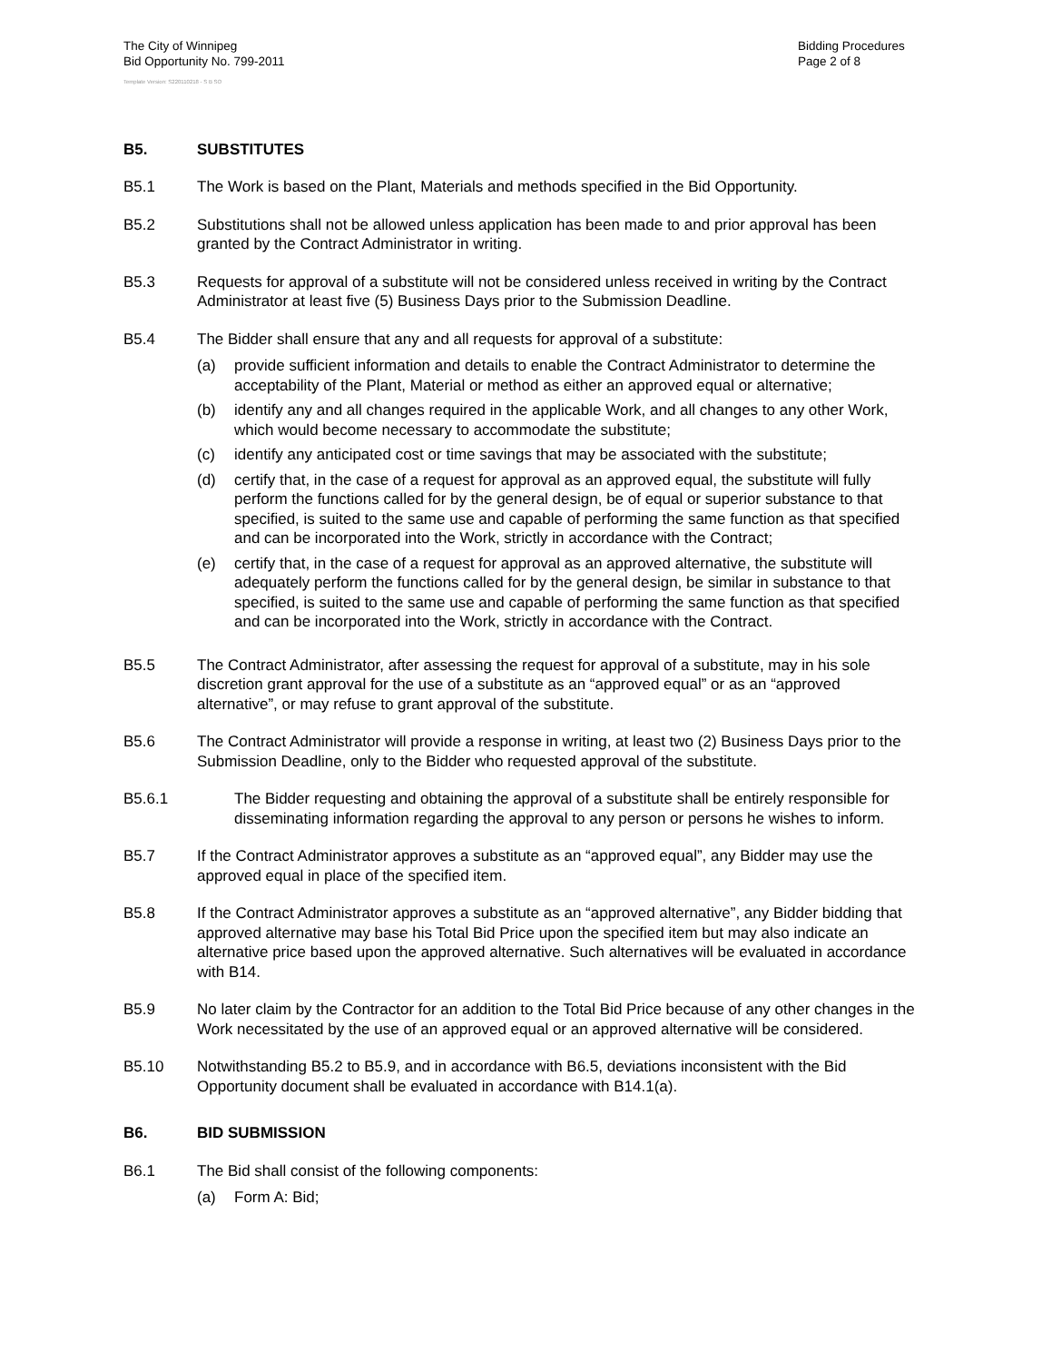The City of Winnipeg
Bid Opportunity No. 799-2011
Bidding Procedures
Page 2 of 8
Template Version: S220110218 - S B SO
B5. SUBSTITUTES
B5.1 The Work is based on the Plant, Materials and methods specified in the Bid Opportunity.
B5.2 Substitutions shall not be allowed unless application has been made to and prior approval has been granted by the Contract Administrator in writing.
B5.3 Requests for approval of a substitute will not be considered unless received in writing by the Contract Administrator at least five (5) Business Days prior to the Submission Deadline.
B5.4 The Bidder shall ensure that any and all requests for approval of a substitute:
(a) provide sufficient information and details to enable the Contract Administrator to determine the acceptability of the Plant, Material or method as either an approved equal or alternative;
(b) identify any and all changes required in the applicable Work, and all changes to any other Work, which would become necessary to accommodate the substitute;
(c) identify any anticipated cost or time savings that may be associated with the substitute;
(d) certify that, in the case of a request for approval as an approved equal, the substitute will fully perform the functions called for by the general design, be of equal or superior substance to that specified, is suited to the same use and capable of performing the same function as that specified and can be incorporated into the Work, strictly in accordance with the Contract;
(e) certify that, in the case of a request for approval as an approved alternative, the substitute will adequately perform the functions called for by the general design, be similar in substance to that specified, is suited to the same use and capable of performing the same function as that specified and can be incorporated into the Work, strictly in accordance with the Contract.
B5.5 The Contract Administrator, after assessing the request for approval of a substitute, may in his sole discretion grant approval for the use of a substitute as an “approved equal” or as an “approved alternative”, or may refuse to grant approval of the substitute.
B5.6 The Contract Administrator will provide a response in writing, at least two (2) Business Days prior to the Submission Deadline, only to the Bidder who requested approval of the substitute.
B5.6.1 The Bidder requesting and obtaining the approval of a substitute shall be entirely responsible for disseminating information regarding the approval to any person or persons he wishes to inform.
B5.7 If the Contract Administrator approves a substitute as an “approved equal”, any Bidder may use the approved equal in place of the specified item.
B5.8 If the Contract Administrator approves a substitute as an “approved alternative”, any Bidder bidding that approved alternative may base his Total Bid Price upon the specified item but may also indicate an alternative price based upon the approved alternative. Such alternatives will be evaluated in accordance with B14.
B5.9 No later claim by the Contractor for an addition to the Total Bid Price because of any other changes in the Work necessitated by the use of an approved equal or an approved alternative will be considered.
B5.10 Notwithstanding B5.2 to B5.9, and in accordance with B6.5, deviations inconsistent with the Bid Opportunity document shall be evaluated in accordance with B14.1(a).
B6. BID SUBMISSION
B6.1 The Bid shall consist of the following components:
(a) Form A: Bid;